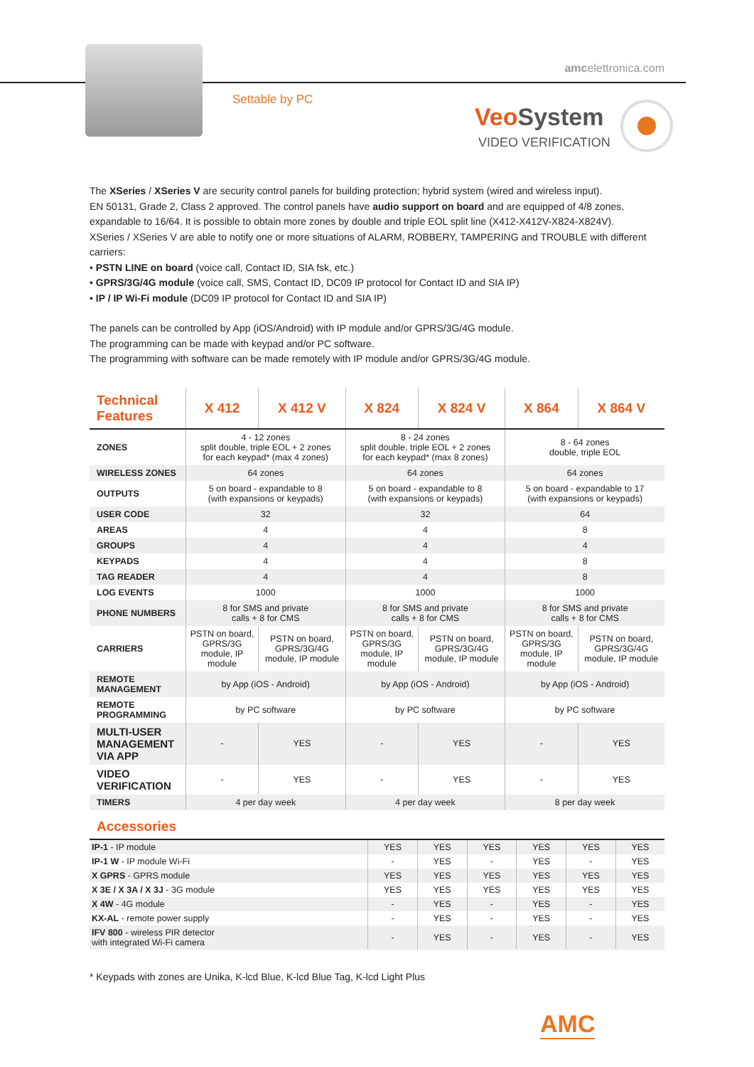Settable by PC
amcelettronica.com
VeoSystem
VIDEO VERIFICATION
The XSeries / XSeries V are security control panels for building protection; hybrid system (wired and wireless input).
EN 50131, Grade 2, Class 2 approved. The control panels have audio support on board and are equipped of 4/8 zones, expandable to 16/64. It is possible to obtain more zones by double and triple EOL split line (X412-X412V-X824-X824V).
XSeries / XSeries V are able to notify one or more situations of ALARM, ROBBERY, TAMPERING and TROUBLE with different carriers:
• PSTN LINE on board (voice call, Contact ID, SIA fsk, etc.)
• GPRS/3G/4G module (voice call, SMS, Contact ID, DC09 IP protocol for Contact ID and SIA IP)
• IP / IP Wi-Fi module (DC09 IP protocol for Contact ID and SIA IP)
The panels can be controlled by App (iOS/Android) with IP module and/or GPRS/3G/4G module.
The programming can be made with keypad and/or PC software.
The programming with software can be made remotely with IP module and/or GPRS/3G/4G module.
| Technical Features | X 412 | X 412 V | X 824 | X 824 V | X 864 | X 864 V |
| --- | --- | --- | --- | --- | --- | --- |
| ZONES | 4 - 12 zones split double, triple EOL + 2 zones for each keypad* (max 4 zones) | | 8 - 24 zones split double, triple EOL + 2 zones for each keypad* (max 8 zones) | | 8 - 64 zones double, triple EOL | |
| WIRELESS ZONES | 64 zones | | 64 zones | | 64 zones | |
| OUTPUTS | 5 on board - expandable to 8 (with expansions or keypads) | | 5 on board - expandable to 8 (with expansions or keypads) | | 5 on board - expandable to 17 (with expansions or keypads) | |
| USER CODE | 32 | | 32 | | 64 | |
| AREAS | 4 | | 4 | | 8 | |
| GROUPS | 4 | | 4 | | 4 | |
| KEYPADS | 4 | | 4 | | 8 | |
| TAG READER | 4 | | 4 | | 8 | |
| LOG EVENTS | 1000 | | 1000 | | 1000 | |
| PHONE NUMBERS | 8 for SMS and private calls + 8 for CMS | | 8 for SMS and private calls + 8 for CMS | | 8 for SMS and private calls + 8 for CMS | |
| CARRIERS | PSTN on board, GPRS/3G module, IP module | PSTN on board, GPRS/3G/4G module, IP module | PSTN on board, GPRS/3G module, IP module | PSTN on board, GPRS/3G/4G module, IP module | PSTN on board, GPRS/3G module, IP module | PSTN on board, GPRS/3G/4G module, IP module |
| REMOTE MANAGEMENT | by App (iOS - Android) | | by App (iOS - Android) | | by App (iOS - Android) | |
| REMOTE PROGRAMMING | by PC software | | by PC software | | by PC software | |
| MULTI-USER MANAGEMENT VIA APP | - | YES | - | YES | - | YES |
| VIDEO VERIFICATION | - | YES | - | YES | - | YES |
| TIMERS | 4 per day week | | 4 per day week | | 8 per day week | |
| Accessories | | | | | | |
| --- | --- | --- | --- | --- | --- | --- |
| IP-1 - IP module | YES | YES | YES | YES | YES | YES |
| IP-1 W - IP module Wi-Fi | - | YES | - | YES | - | YES |
| X GPRS - GPRS module | YES | YES | YES | YES | YES | YES |
| X 3E / X 3A / X 3J - 3G module | YES | YES | YES | YES | YES | YES |
| X 4W - 4G module | - | YES | - | YES | - | YES |
| KX-AL - remote power supply | - | YES | - | YES | - | YES |
| IFV 800 - wireless PIR detector with integrated Wi-Fi camera | - | YES | - | YES | - | YES |
* Keypads with zones are Unika, K-lcd Blue, K-lcd Blue Tag, K-lcd Light Plus
AMC